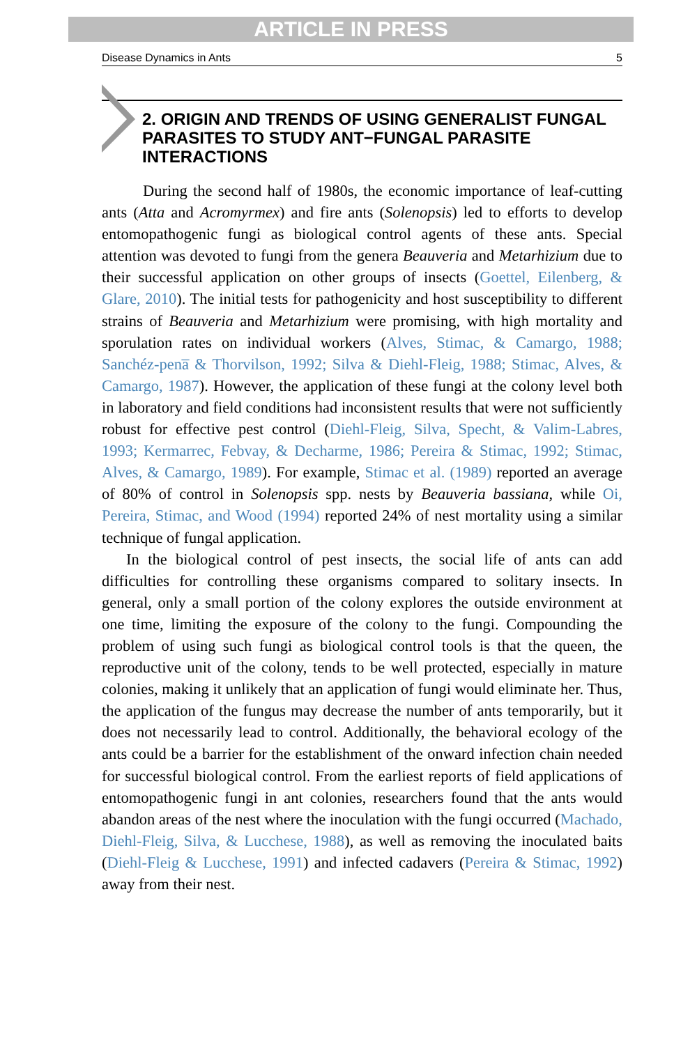ARTICLE IN PRESS
Disease Dynamics in Ants 5
2. ORIGIN AND TRENDS OF USING GENERALIST FUNGAL PARASITES TO STUDY ANT−FUNGAL PARASITE INTERACTIONS
During the second half of 1980s, the economic importance of leaf-cutting ants (Atta and Acromyrmex) and fire ants (Solenopsis) led to efforts to develop entomopathogenic fungi as biological control agents of these ants. Special attention was devoted to fungi from the genera Beauveria and Metarhizium due to their successful application on other groups of insects (Goettel, Eilenberg, & Glare, 2010). The initial tests for pathogenicity and host susceptibility to different strains of Beauveria and Metarhizium were promising, with high mortality and sporulation rates on individual workers (Alves, Stimac, & Camargo, 1988; Sanchéz-pena̅ & Thorvilson, 1992; Silva & Diehl-Fleig, 1988; Stimac, Alves, & Camargo, 1987). However, the application of these fungi at the colony level both in laboratory and field conditions had inconsistent results that were not sufficiently robust for effective pest control (Diehl-Fleig, Silva, Specht, & Valim-Labres, 1993; Kermarrec, Febvay, & Decharme, 1986; Pereira & Stimac, 1992; Stimac, Alves, & Camargo, 1989). For example, Stimac et al. (1989) reported an average of 80% of control in Solenopsis spp. nests by Beauveria bassiana, while Oi, Pereira, Stimac, and Wood (1994) reported 24% of nest mortality using a similar technique of fungal application.
In the biological control of pest insects, the social life of ants can add difficulties for controlling these organisms compared to solitary insects. In general, only a small portion of the colony explores the outside environment at one time, limiting the exposure of the colony to the fungi. Compounding the problem of using such fungi as biological control tools is that the queen, the reproductive unit of the colony, tends to be well protected, especially in mature colonies, making it unlikely that an application of fungi would eliminate her. Thus, the application of the fungus may decrease the number of ants temporarily, but it does not necessarily lead to control. Additionally, the behavioral ecology of the ants could be a barrier for the establishment of the onward infection chain needed for successful biological control. From the earliest reports of field applications of entomopathogenic fungi in ant colonies, researchers found that the ants would abandon areas of the nest where the inoculation with the fungi occurred (Machado, Diehl-Fleig, Silva, & Lucchese, 1988), as well as removing the inoculated baits (Diehl-Fleig & Lucchese, 1991) and infected cadavers (Pereira & Stimac, 1992) away from their nest.